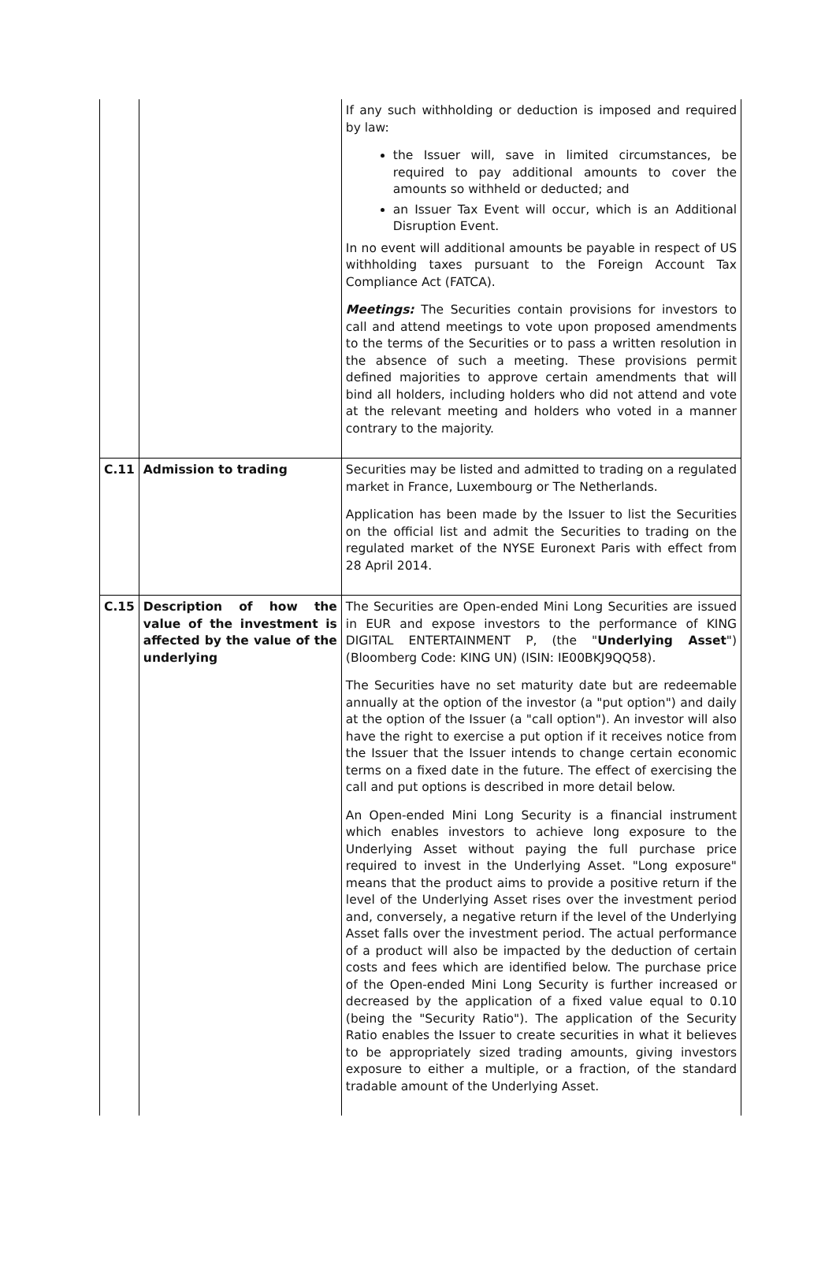| | | If any such withholding or deduction is imposed and required by law: the Issuer will, save in limited circumstances, be required to pay additional amounts to cover the amounts so withheld or deducted; and an Issuer Tax Event will occur, which is an Additional Disruption Event. In no event will additional amounts be payable in respect of US withholding taxes pursuant to the Foreign Account Tax Compliance Act (FATCA). Meetings: The Securities contain provisions for investors to call and attend meetings to vote upon proposed amendments to the terms of the Securities or to pass a written resolution in the absence of such a meeting. These provisions permit defined majorities to approve certain amendments that will bind all holders, including holders who did not attend and vote at the relevant meeting and holders who voted in a manner contrary to the majority. |
| C.11 | Admission to trading | Securities may be listed and admitted to trading on a regulated market in France, Luxembourg or The Netherlands. Application has been made by the Issuer to list the Securities on the official list and admit the Securities to trading on the regulated market of the NYSE Euronext Paris with effect from 28 April 2014. |
| C.15 | Description of how the value of the investment is affected by the value of the underlying | The Securities are Open-ended Mini Long Securities are issued in EUR and expose investors to the performance of KING DIGITAL ENTERTAINMENT P, (the " Underlying Asset ") (Bloomberg Code: KING UN) (ISIN: IE00BKJ9QQ58). The Securities have no set maturity date but are redeemable annually at the option of the investor (a "put option") and daily at the option of the Issuer (a "call option"). An investor will also have the right to exercise a put option if it receives notice from the Issuer that the Issuer intends to change certain economic terms on a fixed date in the future. The effect of exercising the call and put options is described in more detail below. An Open-ended Mini Long Security is a financial instrument which enables investors to achieve long exposure to the Underlying Asset without paying the full purchase price required to invest in the Underlying Asset. "Long exposure" means that the product aims to provide a positive return if the level of the Underlying Asset rises over the investment period and, conversely, a negative return if the level of the Underlying Asset falls over the investment period. The actual performance of a product will also be impacted by the deduction of certain costs and fees which are identified below. The purchase price of the Open-ended Mini Long Security is further increased or decreased by the application of a fixed value equal to 0.10 (being the "Security Ratio"). The application of the Security Ratio enables the Issuer to create securities in what it believes to be appropriately sized trading amounts, giving investors exposure to either a multiple, or a fraction, of the standard tradable amount of the Underlying Asset. |